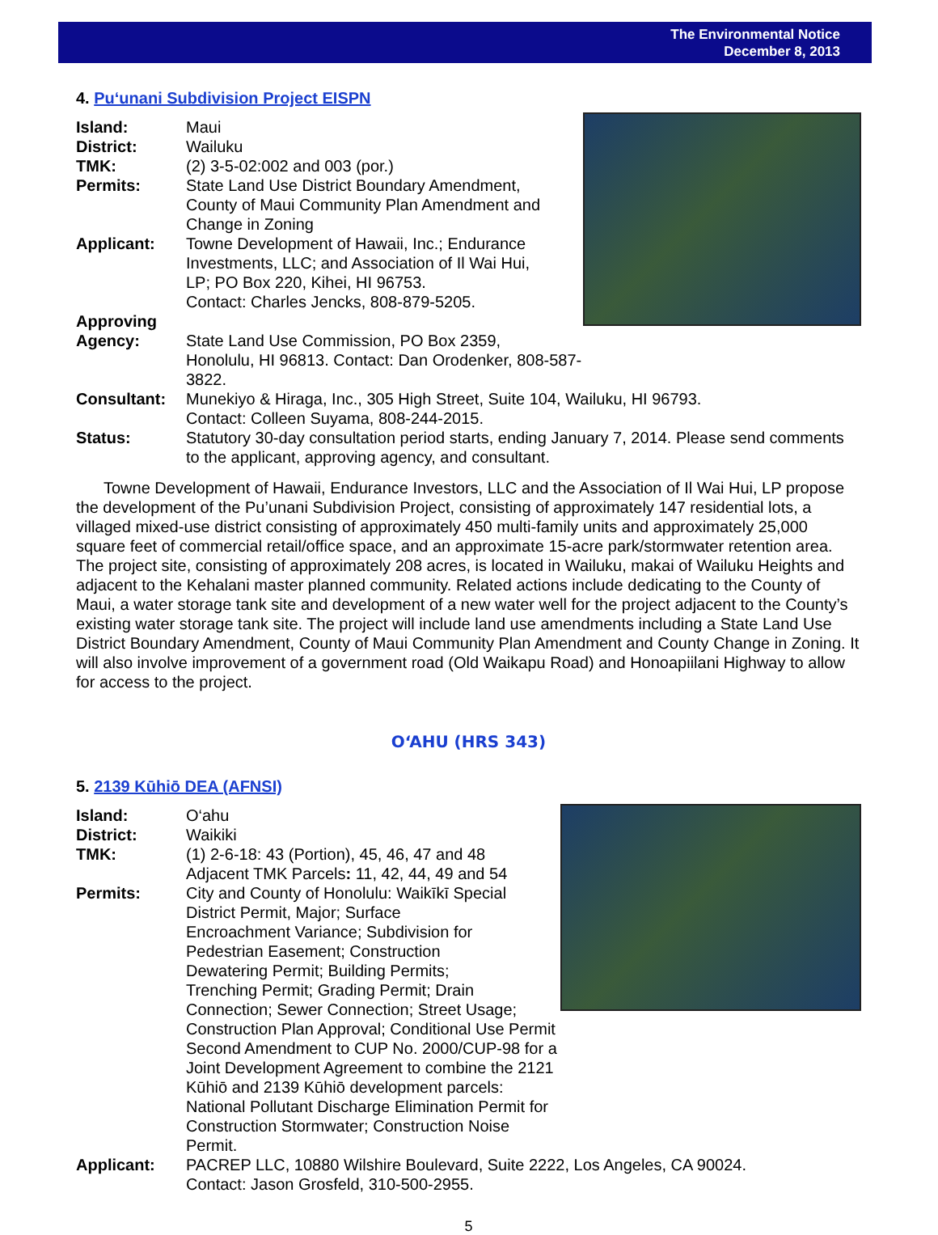The Environmental Notice
December 8, 2013
4. Pu‘unani Subdivision Project EISPN
Island: Maui
District: Wailuku
TMK: (2) 3-5-02:002 and 003 (por.)
Permits: State Land Use District Boundary Amendment,
County of Maui Community Plan Amendment and
Change in Zoning
Applicant: Towne Development of Hawaii, Inc.; Endurance
Investments, LLC; and Association of Il Wai Hui,
LP; PO Box 220, Kihei, HI 96753.
Contact: Charles Jencks, 808-879-5205.
Approving
Agency:
State Land Use Commission, PO Box 2359,
Honolulu, HI 96813. Contact: Dan Orodenker, 808-587-3822.
Consultant: Munekiyo & Hiraga, Inc., 305 High Street, Suite 104, Wailuku, HI 96793.
Contact: Colleen Suyama, 808-244-2015.
Status: Statutory 30-day consultation period starts, ending January 7, 2014. Please send comments to the applicant, approving agency, and consultant.
Towne Development of Hawaii, Endurance Investors, LLC and the Association of Il Wai Hui, LP propose the development of the Pu’unani Subdivision Project, consisting of approximately 147 residential lots, a villaged mixed-use district consisting of approximately 450 multi-family units and approximately 25,000 square feet of commercial retail/office space, and an approximate 15-acre park/stormwater retention area. The project site, consisting of approximately 208 acres, is located in Wailuku, makai of Wailuku Heights and adjacent to the Kehalani master planned community. Related actions include dedicating to the County of Maui, a water storage tank site and development of a new water well for the project adjacent to the County’s existing water storage tank site. The project will include land use amendments including a State Land Use District Boundary Amendment, County of Maui Community Plan Amendment and County Change in Zoning. It will also involve improvement of a government road (Old Waikapu Road) and Honoapiilani Highway to allow for access to the project.
O‘AHU (HRS 343)
5. 2139 Kūhiō DEA (AFNSI)
Island: O‘ahu
District: Waikiki
TMK: (1) 2-6-18: 43 (Portion), 45, 46, 47 and 48
Adjacent TMK Parcels: 11, 42, 44, 49 and 54
Permits: City and County of Honolulu: Waikīkī Special
District Permit, Major; Surface
Encroachment Variance; Subdivision for
Pedestrian Easement; Construction
Dewatering Permit; Building Permits;
Trenching Permit; Grading Permit; Drain
Connection; Sewer Connection; Street Usage;
Construction Plan Approval; Conditional Use Permit Second Amendment to CUP No. 2000/CUP-98 for a Joint Development Agreement to combine the 2121 Kūhiō and 2139 Kūhiō development parcels: National Pollutant Discharge Elimination Permit for Construction Stormwater; Construction Noise Permit.
Applicant: PACREP LLC, 10880 Wilshire Boulevard, Suite 2222, Los Angeles, CA 90024.
Contact: Jason Grosfeld, 310-500-2955.
5